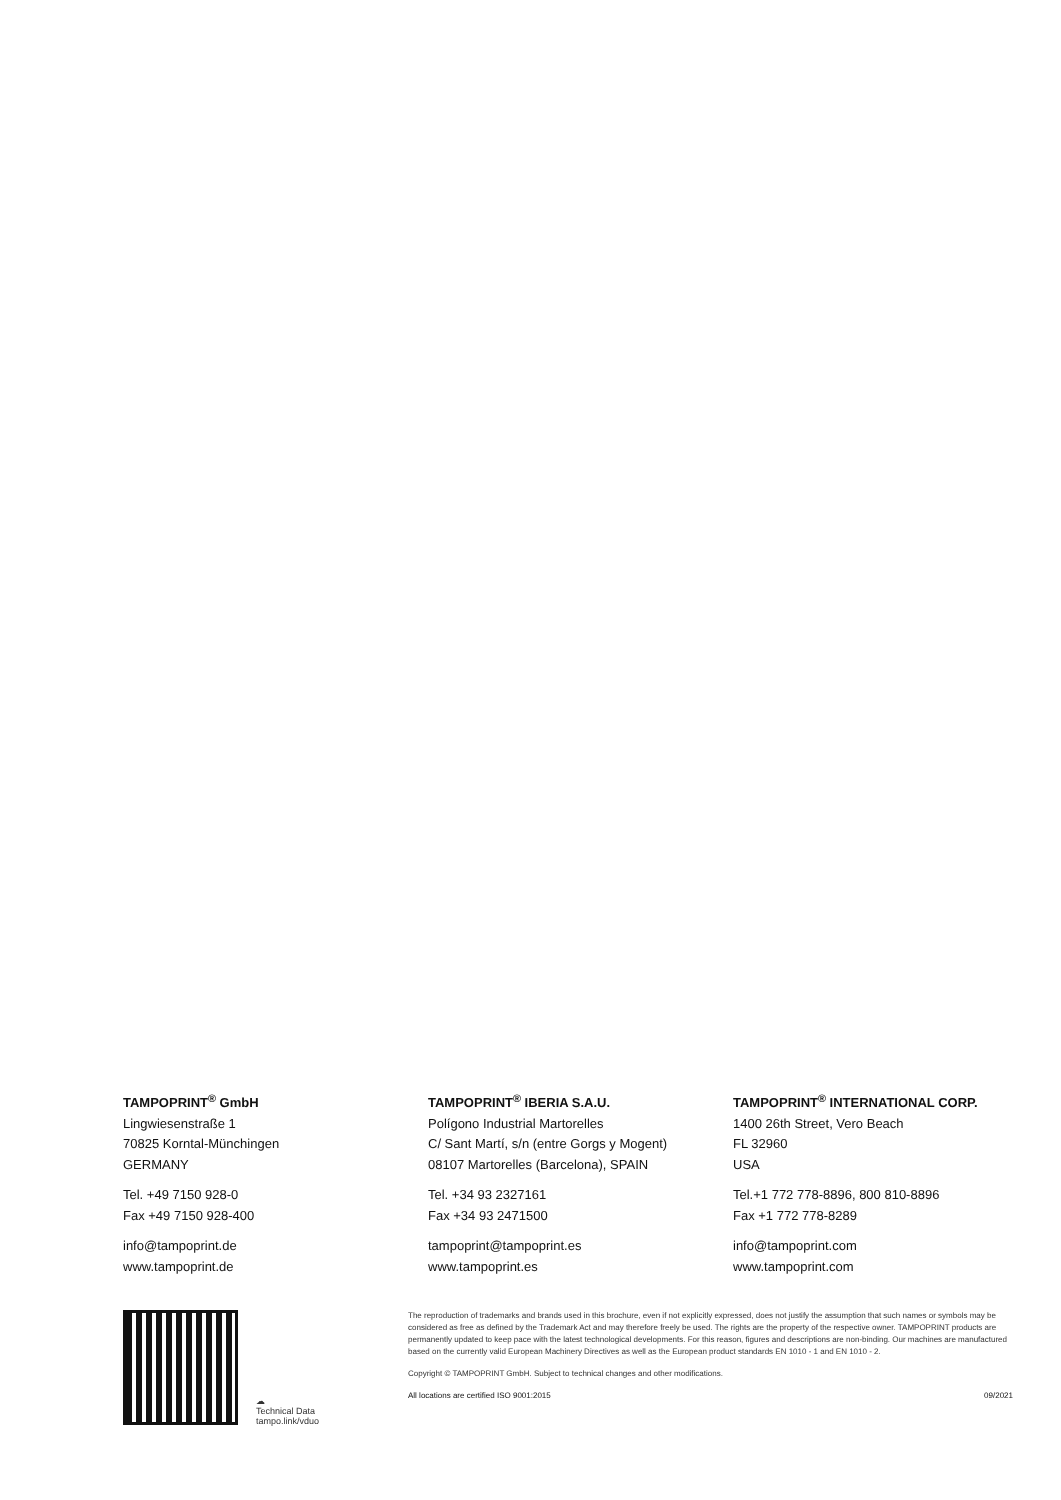TAMPOPRINT<sup>®</sup> GmbH
Lingwiesenstraße 1
70825 Korntal-Münchingen
GERMANY
Tel. +49 7150 928-0
Fax +49 7150 928-400
info@tampoprint.de
www.tampoprint.de
TAMPOPRINT<sup>®</sup> IBERIA S.A.U.
Polígono Industrial Martorelles
C/ Sant Martí, s/n (entre Gorgs y Mogent)
08107 Martorelles (Barcelona), SPAIN
Tel. +34 93 2327161
Fax +34 93 2471500
tampoprint@tampoprint.es
www.tampoprint.es
TAMPOPRINT<sup>®</sup> INTERNATIONAL CORP.
1400 26th Street, Vero Beach
FL 32960
USA
Tel.+1 772 778-8896, 800 810-8896
Fax +1 772 778-8289
info@tampoprint.com
www.tampoprint.com
☁
Technical Data
tampo.link/vduo
The reproduction of trademarks and brands used in this brochure, even if not explicitly expressed, does not justify the assumption that such names or symbols may be considered as free as defined by the Trademark Act and may therefore freely be used. The rights are the property of the respective owner. TAMPOPRINT products are permanently updated to keep pace with the latest technological developments. For this reason, figures and descriptions are non-binding. Our machines are manufactured based on the currently valid European Machinery Directives as well as the European product standards EN 1010 - 1 and EN 1010 - 2.
Copyright © TAMPOPRINT GmbH. Subject to technical changes and other modifications.
All locations are certified ISO 9001:2015 09/2021